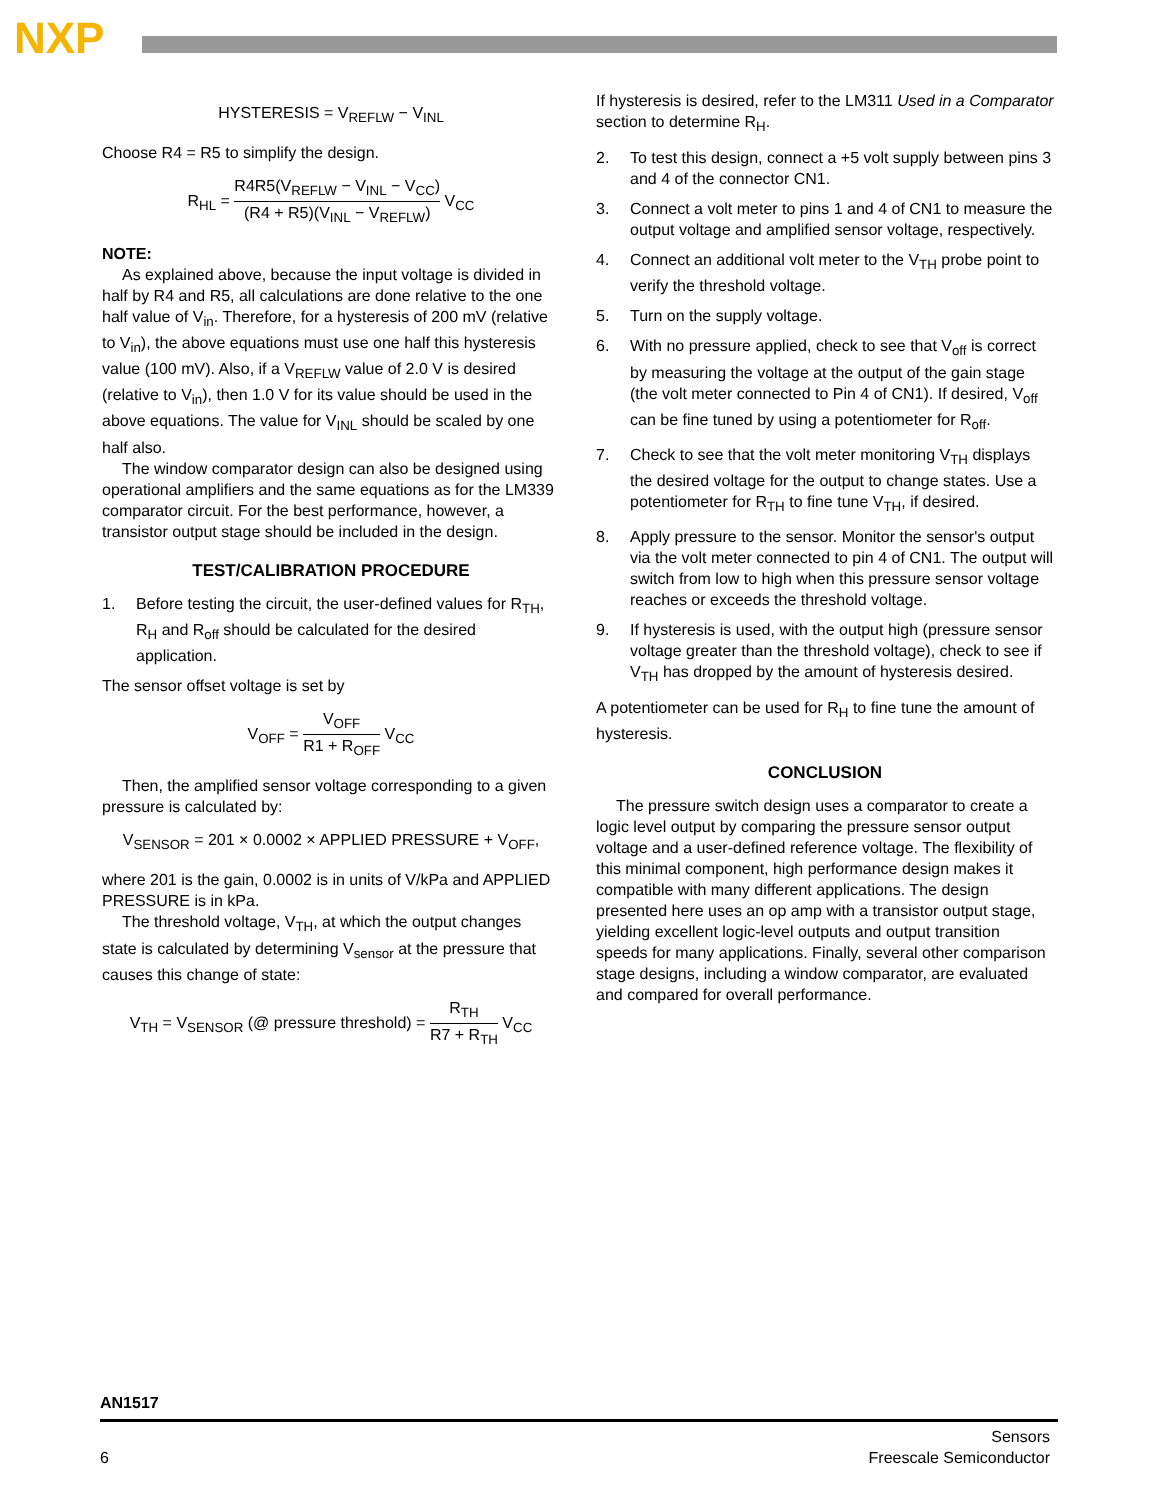NXP
HYSTERESIS = V<sub>REFLW</sub> − V<sub>INL</sub>
Choose R4 = R5 to simplify the design.
R<sub>HL</sub> = R4R5(V<sub>REFLW</sub> − V<sub>INL</sub> − V<sub>CC</sub>) (R4 + R5)(V<sub>INL</sub> − V<sub>REFLW</sub>) V<sub>CC</sub>
NOTE:
As explained above, because the input voltage is divided in half by R4 and R5, all calculations are done relative to the one half value of V<sub>in</sub>. Therefore, for a hysteresis of 200 mV (relative to V<sub>in</sub>), the above equations must use one half this hysteresis value (100 mV). Also, if a V<sub>REFLW</sub> value of 2.0 V is desired (relative to V<sub>in</sub>), then 1.0 V for its value should be used in the above equations. The value for V<sub>INL</sub> should be scaled by one half also.
The window comparator design can also be designed using operational amplifiers and the same equations as for the LM339 comparator circuit. For the best performance, however, a transistor output stage should be included in the design.
TEST/CALIBRATION PROCEDURE
1. Before testing the circuit, the user-defined values for R<sub>TH</sub>, R<sub>H</sub> and R<sub>off</sub> should be calculated for the desired application.
The sensor offset voltage is set by
V<sub>OFF</sub> = V<sub>OFF</sub> R1 + R<sub>OFF</sub> V<sub>CC</sub>
Then, the amplified sensor voltage corresponding to a given pressure is calculated by:
V<sub>SENSOR</sub> = 201 × 0.0002 × APPLIED PRESSURE + V<sub>OFF</sub>,
where 201 is the gain, 0.0002 is in units of V/kPa and APPLIED PRESSURE is in kPa.
The threshold voltage, V<sub>TH</sub>, at which the output changes state is calculated by determining V<sub>sensor</sub> at the pressure that causes this change of state:
V<sub>TH</sub> = V<sub>SENSOR</sub> (@ pressure threshold) = R<sub>TH</sub> R7 + R<sub>TH</sub> V<sub>CC</sub>
If hysteresis is desired, refer to the LM311 Used in a Comparator section to determine R<sub>H</sub>.
2. To test this design, connect a +5 volt supply between pins 3 and 4 of the connector CN1.
3. Connect a volt meter to pins 1 and 4 of CN1 to measure the output voltage and amplified sensor voltage, respectively.
4. Connect an additional volt meter to the V<sub>TH</sub> probe point to verify the threshold voltage.
5. Turn on the supply voltage.
6. With no pressure applied, check to see that V<sub>off</sub> is correct by measuring the voltage at the output of the gain stage (the volt meter connected to Pin 4 of CN1). If desired, V<sub>off</sub> can be fine tuned by using a potentiometer for R<sub>off</sub>.
7. Check to see that the volt meter monitoring V<sub>TH</sub> displays the desired voltage for the output to change states. Use a potentiometer for R<sub>TH</sub> to fine tune V<sub>TH</sub>, if desired.
8. Apply pressure to the sensor. Monitor the sensor's output via the volt meter connected to pin 4 of CN1. The output will switch from low to high when this pressure sensor voltage reaches or exceeds the threshold voltage.
9. If hysteresis is used, with the output high (pressure sensor voltage greater than the threshold voltage), check to see if V<sub>TH</sub> has dropped by the amount of hysteresis desired.
A potentiometer can be used for R<sub>H</sub> to fine tune the amount of hysteresis.
CONCLUSION
The pressure switch design uses a comparator to create a logic level output by comparing the pressure sensor output voltage and a user-defined reference voltage. The flexibility of this minimal component, high performance design makes it compatible with many different applications. The design presented here uses an op amp with a transistor output stage, yielding excellent logic-level outputs and output transition speeds for many applications. Finally, several other comparison stage designs, including a window comparator, are evaluated and compared for overall performance.
AN1517
6 Sensors
Freescale Semiconductor